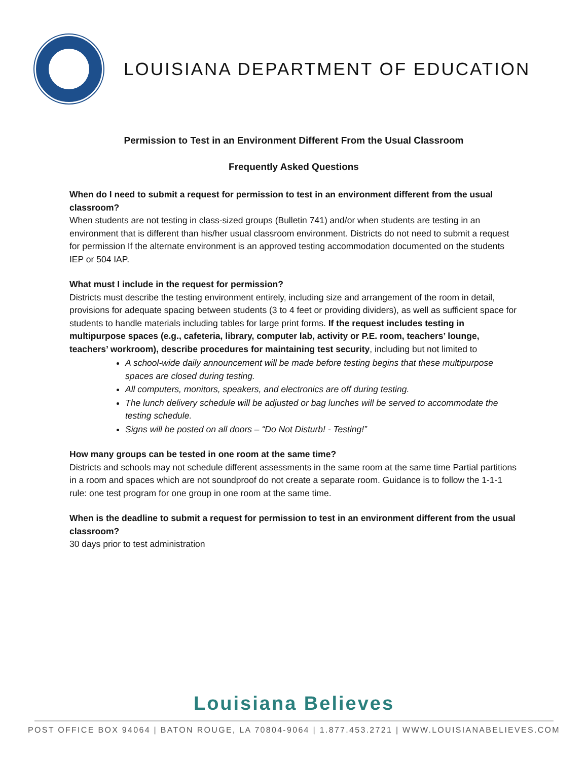LOUISIANA DEPARTMENT OF EDUCATION
Permission to Test in an Environment Different From the Usual Classroom
Frequently Asked Questions
When do I need to submit a request for permission to test in an environment different from the usual classroom?
When students are not testing in class-sized groups (Bulletin 741) and/or when students are testing in an environment that is different than his/her usual classroom environment. Districts do not need to submit a request for permission If the alternate environment is an approved testing accommodation documented on the students IEP or 504 IAP.
What must I include in the request for permission?
Districts must describe the testing environment entirely, including size and arrangement of the room in detail, provisions for adequate spacing between students (3 to 4 feet or providing dividers), as well as sufficient space for students to handle materials including tables for large print forms. If the request includes testing in multipurpose spaces (e.g., cafeteria, library, computer lab, activity or P.E. room, teachers’ lounge, teachers’ workroom), describe procedures for maintaining test security, including but not limited to
A school-wide daily announcement will be made before testing begins that these multipurpose spaces are closed during testing.
All computers, monitors, speakers, and electronics are off during testing.
The lunch delivery schedule will be adjusted or bag lunches will be served to accommodate the testing schedule.
Signs will be posted on all doors – “Do Not Disturb! - Testing!”
How many groups can be tested in one room at the same time?
Districts and schools may not schedule different assessments in the same room at the same time Partial partitions in a room and spaces which are not soundproof do not create a separate room. Guidance is to follow the 1-1-1 rule: one test program for one group in one room at the same time.
When is the deadline to submit a request for permission to test in an environment different from the usual classroom?
30 days prior to test administration
Louisiana Believes
POST OFFICE BOX 94064 | BATON ROUGE, LA 70804-9064 | 1.877.453.2721 | WWW.LOUISIANABELIEVES.COM